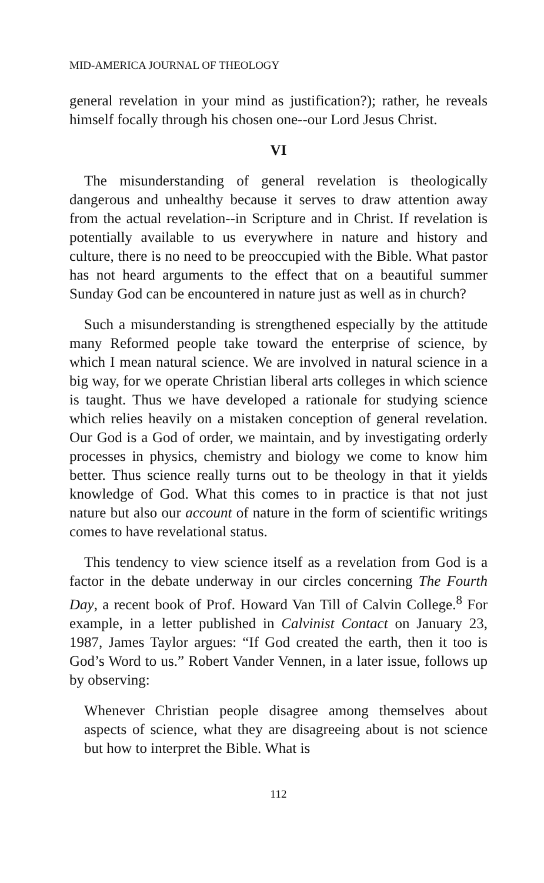MID-AMERICA JOURNAL OF THEOLOGY
general revelation in your mind as justification?); rather, he reveals himself focally through his chosen one--our Lord Jesus Christ.
VI
The misunderstanding of general revelation is theologically dangerous and unhealthy because it serves to draw attention away from the actual revelation--in Scripture and in Christ. If revelation is potentially available to us everywhere in nature and history and culture, there is no need to be preoccupied with the Bible. What pastor has not heard arguments to the effect that on a beautiful summer Sunday God can be encountered in nature just as well as in church?
Such a misunderstanding is strengthened especially by the attitude many Reformed people take toward the enterprise of science, by which I mean natural science. We are involved in natural science in a big way, for we operate Christian liberal arts colleges in which science is taught. Thus we have developed a rationale for studying science which relies heavily on a mistaken conception of general revelation. Our God is a God of order, we maintain, and by investigating orderly processes in physics, chemistry and biology we come to know him better. Thus science really turns out to be theology in that it yields knowledge of God. What this comes to in practice is that not just nature but also our account of nature in the form of scientific writings comes to have revelational status.
This tendency to view science itself as a revelation from God is a factor in the debate underway in our circles concerning The Fourth Day, a recent book of Prof. Howard Van Till of Calvin College.<sup>8</sup> For example, in a letter published in Calvinist Contact on January 23, 1987, James Taylor argues: “If God created the earth, then it too is God’s Word to us.” Robert Vander Vennen, in a later issue, follows up by observing:
Whenever Christian people disagree among themselves about aspects of science, what they are disagreeing about is not science but how to interpret the Bible. What is
112